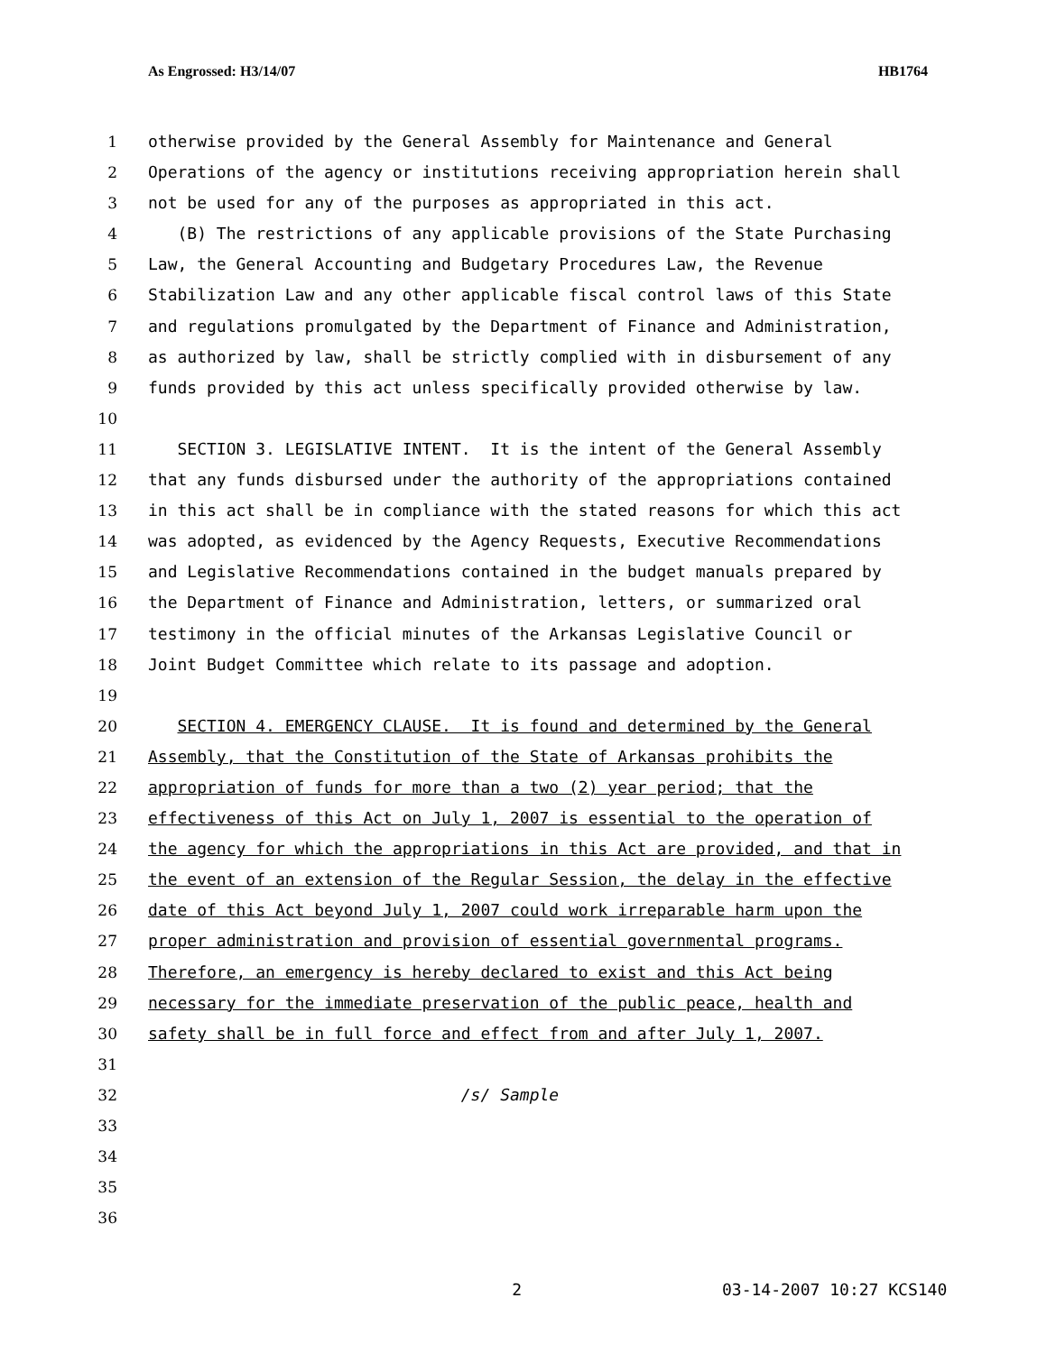As Engrossed: H3/14/07 HB1764
1 otherwise provided by the General Assembly for Maintenance and General
2 Operations of the agency or institutions receiving appropriation herein shall
3 not be used for any of the purposes as appropriated in this act.
4 (B) The restrictions of any applicable provisions of the State Purchasing
5 Law, the General Accounting and Budgetary Procedures Law, the Revenue
6 Stabilization Law and any other applicable fiscal control laws of this State
7 and regulations promulgated by the Department of Finance and Administration,
8 as authorized by law, shall be strictly complied with in disbursement of any
9 funds provided by this act unless specifically provided otherwise by law.
10
11 SECTION 3. LEGISLATIVE INTENT. It is the intent of the General Assembly
12 that any funds disbursed under the authority of the appropriations contained
13 in this act shall be in compliance with the stated reasons for which this act
14 was adopted, as evidenced by the Agency Requests, Executive Recommendations
15 and Legislative Recommendations contained in the budget manuals prepared by
16 the Department of Finance and Administration, letters, or summarized oral
17 testimony in the official minutes of the Arkansas Legislative Council or
18 Joint Budget Committee which relate to its passage and adoption.
19
20 SECTION 4. EMERGENCY CLAUSE. It is found and determined by the General
21 Assembly, that the Constitution of the State of Arkansas prohibits the
22 appropriation of funds for more than a two (2) year period; that the
23 effectiveness of this Act on July 1, 2007 is essential to the operation of
24 the agency for which the appropriations in this Act are provided, and that in
25 the event of an extension of the Regular Session, the delay in the effective
26 date of this Act beyond July 1, 2007 could work irreparable harm upon the
27 proper administration and provision of essential governmental programs.
28 Therefore, an emergency is hereby declared to exist and this Act being
29 necessary for the immediate preservation of the public peace, health and
30 safety shall be in full force and effect from and after July 1, 2007.
31
32 /s/ Sample
33
34
35
36
2 03-14-2007 10:27 KCS140